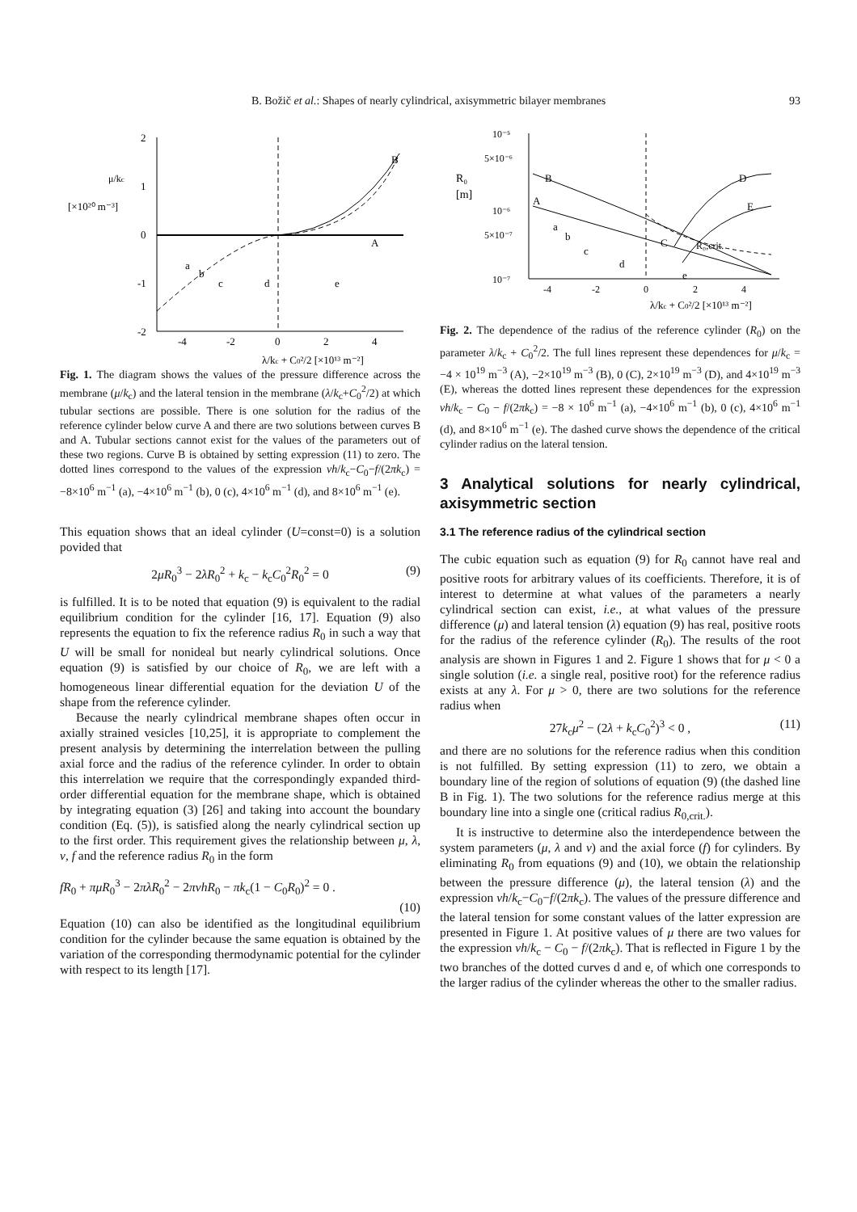B. Božič et al.: Shapes of nearly cylindrical, axisymmetric bilayer membranes 93
2
1
0
-1
-2
-4
-2
0
2
4
μ/kc
[×10²⁰ m⁻³]
B
A
a
b
c
d
e
λ/kc + C0²/2 [×10¹³ m⁻²]
Fig. 1. The diagram shows the values of the pressure difference across the membrane (μ/k<sub>c</sub>) and the lateral tension in the membrane (λ/k<sub>c</sub>+C<sub>0</sub><sup>2</sup>/2) at which tubular sections are possible. There is one solution for the radius of the reference cylinder below curve A and there are two solutions between curves B and A. Tubular sections cannot exist for the values of the parameters out of these two regions. Curve B is obtained by setting expression (11) to zero. The dotted lines correspond to the values of the expression νh/k<sub>c</sub>−C<sub>0</sub>−f/(2πk<sub>c</sub>) = −8×10<sup>6</sup> m<sup>−1</sup> (a), −4×10<sup>6</sup> m<sup>−1</sup> (b), 0 (c), 4×10<sup>6</sup> m<sup>−1</sup> (d), and 8×10<sup>6</sup> m<sup>−1</sup> (e).
This equation shows that an ideal cylinder (U=const=0) is a solution povided that
2μR<sub>0</sub><sup>3</sup> − 2λR<sub>0</sub><sup>2</sup> + k<sub>c</sub> − k<sub>c</sub>C<sub>0</sub><sup>2</sup>R<sub>0</sub><sup>2</sup> = 0 (9)
is fulfilled. It is to be noted that equation (9) is equivalent to the radial equilibrium condition for the cylinder [16, 17]. Equation (9) also represents the equation to fix the reference radius R<sub>0</sub> in such a way that U will be small for nonideal but nearly cylindrical solutions. Once equation (9) is satisfied by our choice of R<sub>0</sub>, we are left with a homogeneous linear differential equation for the deviation U of the shape from the reference cylinder.
Because the nearly cylindrical membrane shapes often occur in axially strained vesicles [10,25], it is appropriate to complement the present analysis by determining the interrelation between the pulling axial force and the radius of the reference cylinder. In order to obtain this interrelation we require that the correspondingly expanded third-order differential equation for the membrane shape, which is obtained by integrating equation (3) [26] and taking into account the boundary condition (Eq. (5)), is satisfied along the nearly cylindrical section up to the first order. This requirement gives the relationship between μ, λ, ν, f and the reference radius R<sub>0</sub> in the form
fR<sub>0</sub> + πμR<sub>0</sub><sup>3</sup> − 2πλR<sub>0</sub><sup>2</sup> − 2πνhR<sub>0</sub> − πk<sub>c</sub>(1 − C<sub>0</sub>R<sub>0</sub>)<sup>2</sup> = 0 .
(10)
Equation (10) can also be identified as the longitudinal equilibrium condition for the cylinder because the same equation is obtained by the variation of the corresponding thermodynamic potential for the cylinder with respect to its length [17].
10⁻⁵
5×10⁻⁶
10⁻⁶
5×10⁻⁷
10⁻⁷
R₀
[m]
B
A
D
E
a
b
c
d
e
C
R₀,crit.
-4
-2
0
2
4
λ/kc + C0²/2 [×10¹³ m⁻²]
Fig. 2. The dependence of the radius of the reference cylinder (R<sub>0</sub>) on the parameter λ/k<sub>c</sub> + C<sub>0</sub><sup>2</sup>/2. The full lines represent these dependences for μ/k<sub>c</sub> = −4 × 10<sup>19</sup> m<sup>−3</sup> (A), −2×10<sup>19</sup> m<sup>−3</sup> (B), 0 (C), 2×10<sup>19</sup> m<sup>−3</sup> (D), and 4×10<sup>19</sup> m<sup>−3</sup> (E), whereas the dotted lines represent these dependences for the expression νh/k<sub>c</sub> − C<sub>0</sub> − f/(2πk<sub>c</sub>) = −8 × 10<sup>6</sup> m<sup>−1</sup> (a), −4×10<sup>6</sup> m<sup>−1</sup> (b), 0 (c), 4×10<sup>6</sup> m<sup>−1</sup> (d), and 8×10<sup>6</sup> m<sup>−1</sup> (e). The dashed curve shows the dependence of the critical cylinder radius on the lateral tension.
3 Analytical solutions for nearly cylindrical, axisymmetric section
3.1 The reference radius of the cylindrical section
The cubic equation such as equation (9) for R<sub>0</sub> cannot have real and positive roots for arbitrary values of its coefficients. Therefore, it is of interest to determine at what values of the parameters a nearly cylindrical section can exist, i.e., at what values of the pressure difference (μ) and lateral tension (λ) equation (9) has real, positive roots for the radius of the reference cylinder (R<sub>0</sub>). The results of the root analysis are shown in Figures 1 and 2. Figure 1 shows that for μ < 0 a single solution (i.e. a single real, positive root) for the reference radius exists at any λ. For μ > 0, there are two solutions for the reference radius when
27k<sub>c</sub>μ<sup>2</sup> − (2λ + k<sub>c</sub>C<sub>0</sub><sup>2</sup>)<sup>3</sup> < 0 , (11)
and there are no solutions for the reference radius when this condition is not fulfilled. By setting expression (11) to zero, we obtain a boundary line of the region of solutions of equation (9) (the dashed line B in Fig. 1). The two solutions for the reference radius merge at this boundary line into a single one (critical radius R<sub>0,crit.</sub>).
It is instructive to determine also the interdependence between the system parameters (μ, λ and ν) and the axial force (f) for cylinders. By eliminating R<sub>0</sub> from equations (9) and (10), we obtain the relationship between the pressure difference (μ), the lateral tension (λ) and the expression νh/k<sub>c</sub>−C<sub>0</sub>−f/(2πk<sub>c</sub>). The values of the pressure difference and the lateral tension for some constant values of the latter expression are presented in Figure 1. At positive values of μ there are two values for the expression νh/k<sub>c</sub> − C<sub>0</sub> − f/(2πk<sub>c</sub>). That is reflected in Figure 1 by the two branches of the dotted curves d and e, of which one corresponds to the larger radius of the cylinder whereas the other to the smaller radius.